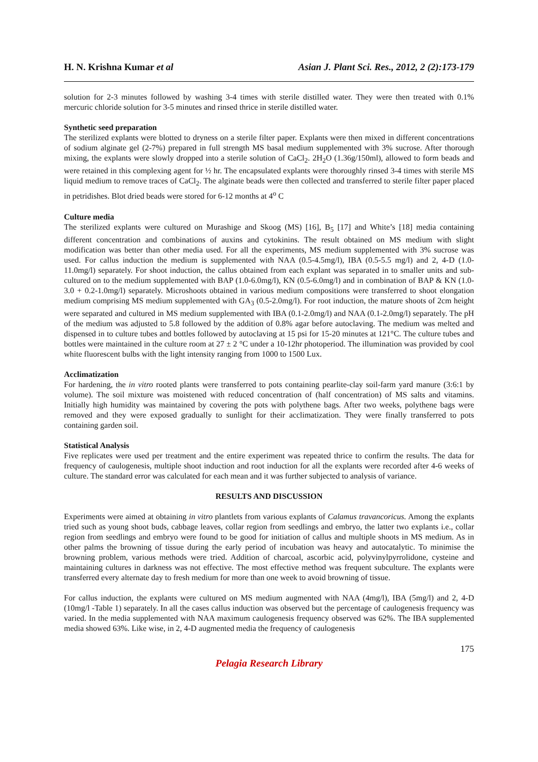H. N. Krishna Kumar et al Asian J. Plant Sci. Res., 2012, 2 (2):173-179
solution for 2-3 minutes followed by washing 3-4 times with sterile distilled water. They were then treated with 0.1% mercuric chloride solution for 3-5 minutes and rinsed thrice in sterile distilled water.
Synthetic seed preparation
The sterilized explants were blotted to dryness on a sterile filter paper. Explants were then mixed in different concentrations of sodium alginate gel (2-7%) prepared in full strength MS basal medium supplemented with 3% sucrose. After thorough mixing, the explants were slowly dropped into a sterile solution of CaCl<sub>2</sub>. 2H<sub>2</sub>O (1.36g/150ml), allowed to form beads and were retained in this complexing agent for ½ hr. The encapsulated explants were thoroughly rinsed 3-4 times with sterile MS liquid medium to remove traces of CaCl<sub>2</sub>. The alginate beads were then collected and transferred to sterile filter paper placed in petridishes. Blot dried beads were stored for 6-12 months at 4<sup>o</sup> C
Culture media
The sterilized explants were cultured on Murashige and Skoog (MS) [16], B<sub>5</sub> [17] and White’s [18] media containing different concentration and combinations of auxins and cytokinins. The result obtained on MS medium with slight modification was better than other media used. For all the experiments, MS medium supplemented with 3% sucrose was used. For callus induction the medium is supplemented with NAA (0.5-4.5mg/l), IBA (0.5-5.5 mg/l) and 2, 4-D (1.0-11.0mg/l) separately. For shoot induction, the callus obtained from each explant was separated in to smaller units and sub-cultured on to the medium supplemented with BAP (1.0-6.0mg/l), KN (0.5-6.0mg/l) and in combination of BAP & KN (1.0-3.0 + 0.2-1.0mg/l) separately. Microshoots obtained in various medium compositions were transferred to shoot elongation medium comprising MS medium supplemented with GA<sub>3</sub> (0.5-2.0mg/l). For root induction, the mature shoots of 2cm height were separated and cultured in MS medium supplemented with IBA (0.1-2.0mg/l) and NAA (0.1-2.0mg/l) separately. The pH of the medium was adjusted to 5.8 followed by the addition of 0.8% agar before autoclaving. The medium was melted and dispensed in to culture tubes and bottles followed by autoclaving at 15 psi for 15-20 minutes at 121°C. The culture tubes and bottles were maintained in the culture room at 27 ± 2 °C under a 10-12hr photoperiod. The illumination was provided by cool white fluorescent bulbs with the light intensity ranging from 1000 to 1500 Lux.
Acclimatization
For hardening, the in vitro rooted plants were transferred to pots containing pearlite-clay soil-farm yard manure (3:6:1 by volume). The soil mixture was moistened with reduced concentration of (half concentration) of MS salts and vitamins. Initially high humidity was maintained by covering the pots with polythene bags. After two weeks, polythene bags were removed and they were exposed gradually to sunlight for their acclimatization. They were finally transferred to pots containing garden soil.
Statistical Analysis
Five replicates were used per treatment and the entire experiment was repeated thrice to confirm the results. The data for frequency of caulogenesis, multiple shoot induction and root induction for all the explants were recorded after 4-6 weeks of culture. The standard error was calculated for each mean and it was further subjected to analysis of variance.
RESULTS AND DISCUSSION
Experiments were aimed at obtaining in vitro plantlets from various explants of Calamus travancoricus. Among the explants tried such as young shoot buds, cabbage leaves, collar region from seedlings and embryo, the latter two explants i.e., collar region from seedlings and embryo were found to be good for initiation of callus and multiple shoots in MS medium. As in other palms the browning of tissue during the early period of incubation was heavy and autocatalytic. To minimise the browning problem, various methods were tried. Addition of charcoal, ascorbic acid, polyvinylpyrrolidone, cysteine and maintaining cultures in darkness was not effective. The most effective method was frequent subculture. The explants were transferred every alternate day to fresh medium for more than one week to avoid browning of tissue.
For callus induction, the explants were cultured on MS medium augmented with NAA (4mg/l), IBA (5mg/l) and 2, 4-D (10mg/l -Table 1) separately. In all the cases callus induction was observed but the percentage of caulogenesis frequency was varied. In the media supplemented with NAA maximum caulogenesis frequency observed was 62%. The IBA supplemented media showed 63%. Like wise, in 2, 4-D augmented media the frequency of caulogenesis
175
Pelagia Research Library